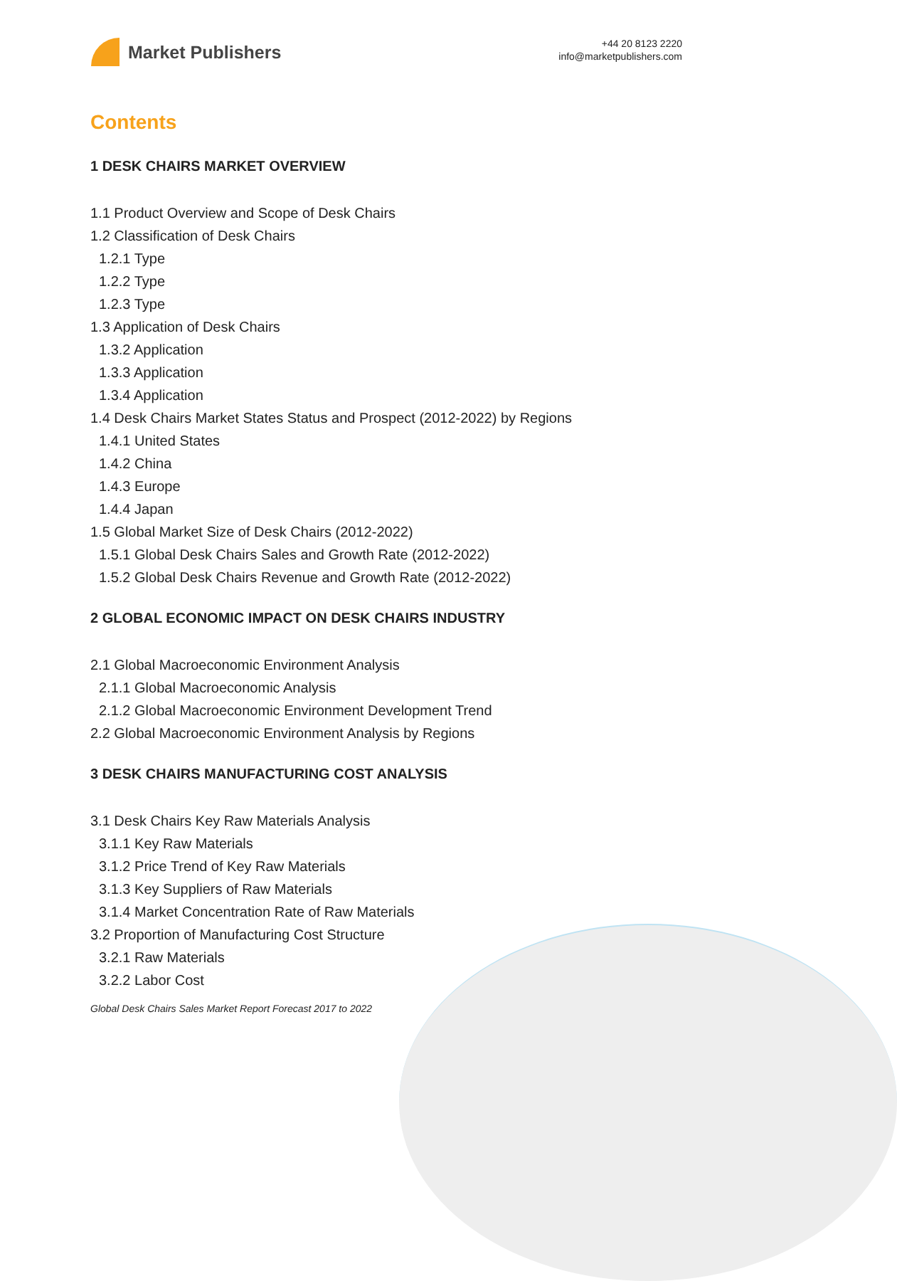Market Publishers
+44 20 8123 2220
info@marketpublishers.com
Contents
1 DESK CHAIRS MARKET OVERVIEW
1.1 Product Overview and Scope of Desk Chairs
1.2 Classification of Desk Chairs
1.2.1 Type
1.2.2 Type
1.2.3 Type
1.3 Application of Desk Chairs
1.3.2 Application
1.3.3 Application
1.3.4 Application
1.4 Desk Chairs Market States Status and Prospect (2012-2022) by Regions
1.4.1 United States
1.4.2 China
1.4.3 Europe
1.4.4 Japan
1.5 Global Market Size of Desk Chairs (2012-2022)
1.5.1 Global Desk Chairs Sales and Growth Rate (2012-2022)
1.5.2 Global Desk Chairs Revenue and Growth Rate (2012-2022)
2 GLOBAL ECONOMIC IMPACT ON DESK CHAIRS INDUSTRY
2.1 Global Macroeconomic Environment Analysis
2.1.1 Global Macroeconomic Analysis
2.1.2 Global Macroeconomic Environment Development Trend
2.2 Global Macroeconomic Environment Analysis by Regions
3 DESK CHAIRS MANUFACTURING COST ANALYSIS
3.1 Desk Chairs Key Raw Materials Analysis
3.1.1 Key Raw Materials
3.1.2 Price Trend of Key Raw Materials
3.1.3 Key Suppliers of Raw Materials
3.1.4 Market Concentration Rate of Raw Materials
3.2 Proportion of Manufacturing Cost Structure
3.2.1 Raw Materials
3.2.2 Labor Cost
Global Desk Chairs Sales Market Report Forecast 2017 to 2022